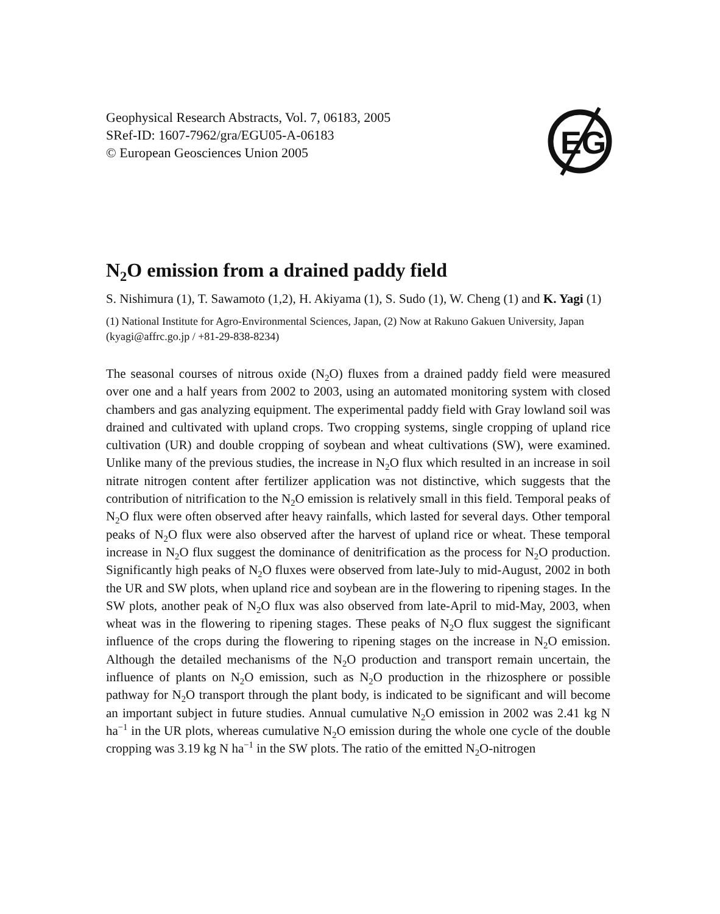Geophysical Research Abstracts, Vol. 7, 06183, 2005
SRef-ID: 1607-7962/gra/EGU05-A-06183
© European Geosciences Union 2005
EG
N<sub>2</sub>O emission from a drained paddy field
S. Nishimura (1), T. Sawamoto (1,2), H. Akiyama (1), S. Sudo (1), W. Cheng (1) and K. Yagi (1)
(1) National Institute for Agro-Environmental Sciences, Japan, (2) Now at Rakuno Gakuen University, Japan (kyagi@affrc.go.jp / +81-29-838-8234)
The seasonal courses of nitrous oxide (N<sub>2</sub>O) fluxes from a drained paddy field were measured over one and a half years from 2002 to 2003, using an automated monitoring system with closed chambers and gas analyzing equipment. The experimental paddy field with Gray lowland soil was drained and cultivated with upland crops. Two cropping systems, single cropping of upland rice cultivation (UR) and double cropping of soybean and wheat cultivations (SW), were examined. Unlike many of the previous studies, the increase in N<sub>2</sub>O flux which resulted in an increase in soil nitrate nitrogen content after fertilizer application was not distinctive, which suggests that the contribution of nitrification to the N<sub>2</sub>O emission is relatively small in this field. Temporal peaks of N<sub>2</sub>O flux were often observed after heavy rainfalls, which lasted for several days. Other temporal peaks of N<sub>2</sub>O flux were also observed after the harvest of upland rice or wheat. These temporal increase in N<sub>2</sub>O flux suggest the dominance of denitrification as the process for N<sub>2</sub>O production. Significantly high peaks of N<sub>2</sub>O fluxes were observed from late-July to mid-August, 2002 in both the UR and SW plots, when upland rice and soybean are in the flowering to ripening stages. In the SW plots, another peak of N<sub>2</sub>O flux was also observed from late-April to mid-May, 2003, when wheat was in the flowering to ripening stages. These peaks of N<sub>2</sub>O flux suggest the significant influence of the crops during the flowering to ripening stages on the increase in N<sub>2</sub>O emission. Although the detailed mechanisms of the N<sub>2</sub>O production and transport remain uncertain, the influence of plants on N<sub>2</sub>O emission, such as N<sub>2</sub>O production in the rhizosphere or possible pathway for N<sub>2</sub>O transport through the plant body, is indicated to be significant and will become an important subject in future studies. Annual cumulative N<sub>2</sub>O emission in 2002 was 2.41 kg N ha<sup>−1</sup> in the UR plots, whereas cumulative N<sub>2</sub>O emission during the whole one cycle of the double cropping was 3.19 kg N ha<sup>−1</sup> in the SW plots. The ratio of the emitted N<sub>2</sub>O-nitrogen